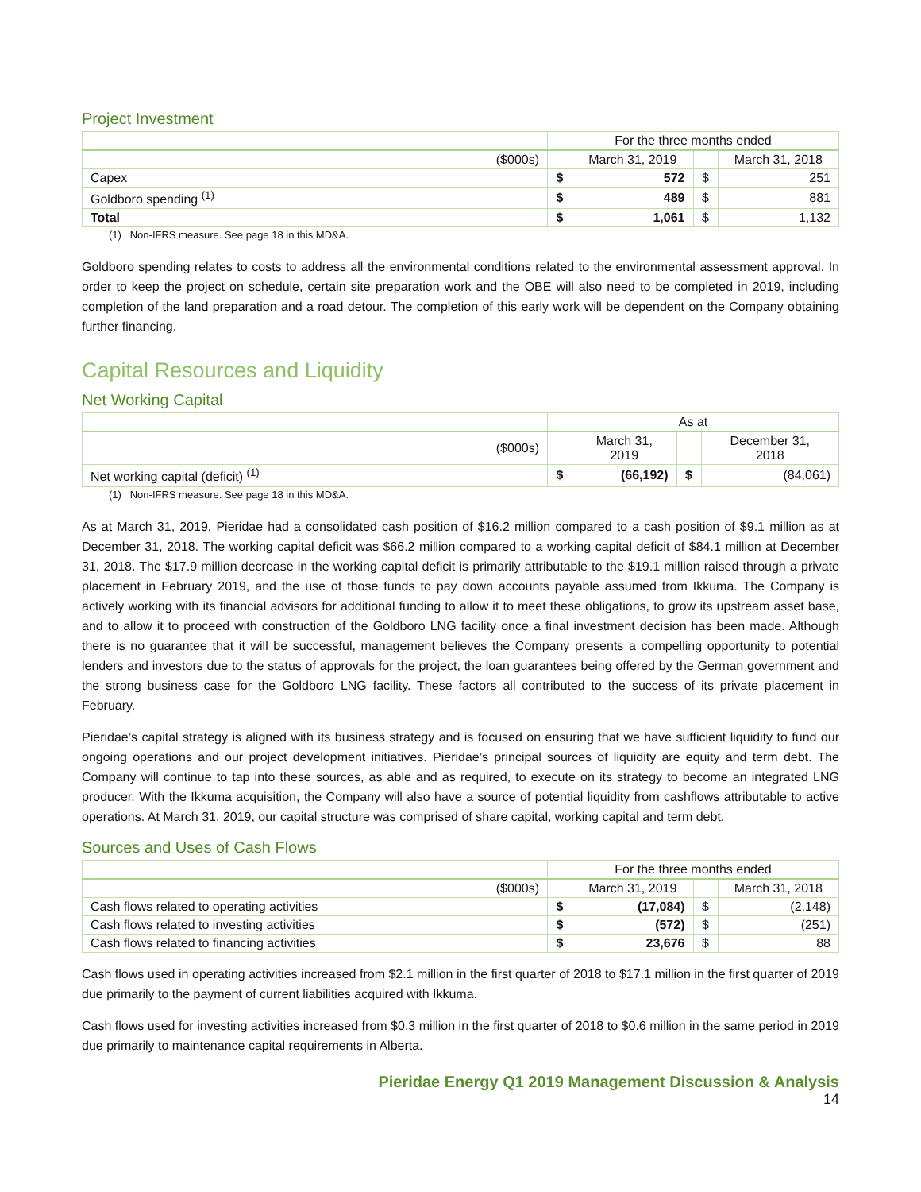Project Investment
| | For the three months ended | | | |
| ($000s) | | March 31, 2019 | | March 31, 2018 |
| Capex | $ | 572 | $ | 251 |
| Goldboro spending <sup>(1)</sup> | $ | 489 | $ | 881 |
| Total | $ | 1,061 | $ | 1,132 |
(1) Non-IFRS measure. See page 18 in this MD&A.
Goldboro spending relates to costs to address all the environmental conditions related to the environmental assessment approval. In order to keep the project on schedule, certain site preparation work and the OBE will also need to be completed in 2019, including completion of the land preparation and a road detour. The completion of this early work will be dependent on the Company obtaining further financing.
Capital Resources and Liquidity
Net Working Capital
| | As at | | | |
| ($000s) | | March 31, 2019 | | December 31, 2018 |
| Net working capital (deficit) <sup>(1)</sup> | $ | (66,192) | $ | (84,061) |
(1) Non-IFRS measure. See page 18 in this MD&A.
As at March 31, 2019, Pieridae had a consolidated cash position of $16.2 million compared to a cash position of $9.1 million as at December 31, 2018. The working capital deficit was $66.2 million compared to a working capital deficit of $84.1 million at December 31, 2018. The $17.9 million decrease in the working capital deficit is primarily attributable to the $19.1 million raised through a private placement in February 2019, and the use of those funds to pay down accounts payable assumed from Ikkuma. The Company is actively working with its financial advisors for additional funding to allow it to meet these obligations, to grow its upstream asset base, and to allow it to proceed with construction of the Goldboro LNG facility once a final investment decision has been made. Although there is no guarantee that it will be successful, management believes the Company presents a compelling opportunity to potential lenders and investors due to the status of approvals for the project, the loan guarantees being offered by the German government and the strong business case for the Goldboro LNG facility. These factors all contributed to the success of its private placement in February.
Pieridae’s capital strategy is aligned with its business strategy and is focused on ensuring that we have sufficient liquidity to fund our ongoing operations and our project development initiatives. Pieridae’s principal sources of liquidity are equity and term debt. The Company will continue to tap into these sources, as able and as required, to execute on its strategy to become an integrated LNG producer. With the Ikkuma acquisition, the Company will also have a source of potential liquidity from cashflows attributable to active operations. At March 31, 2019, our capital structure was comprised of share capital, working capital and term debt.
Sources and Uses of Cash Flows
| | For the three months ended | | | |
| ($000s) | | March 31, 2019 | | March 31, 2018 |
| Cash flows related to operating activities | $ | (17,084) | $ | (2,148) |
| Cash flows related to investing activities | $ | (572) | $ | (251) |
| Cash flows related to financing activities | $ | 23,676 | $ | 88 |
Cash flows used in operating activities increased from $2.1 million in the first quarter of 2018 to $17.1 million in the first quarter of 2019 due primarily to the payment of current liabilities acquired with Ikkuma.
Cash flows used for investing activities increased from $0.3 million in the first quarter of 2018 to $0.6 million in the same period in 2019 due primarily to maintenance capital requirements in Alberta.
Pieridae Energy Q1 2019 Management Discussion & Analysis
14